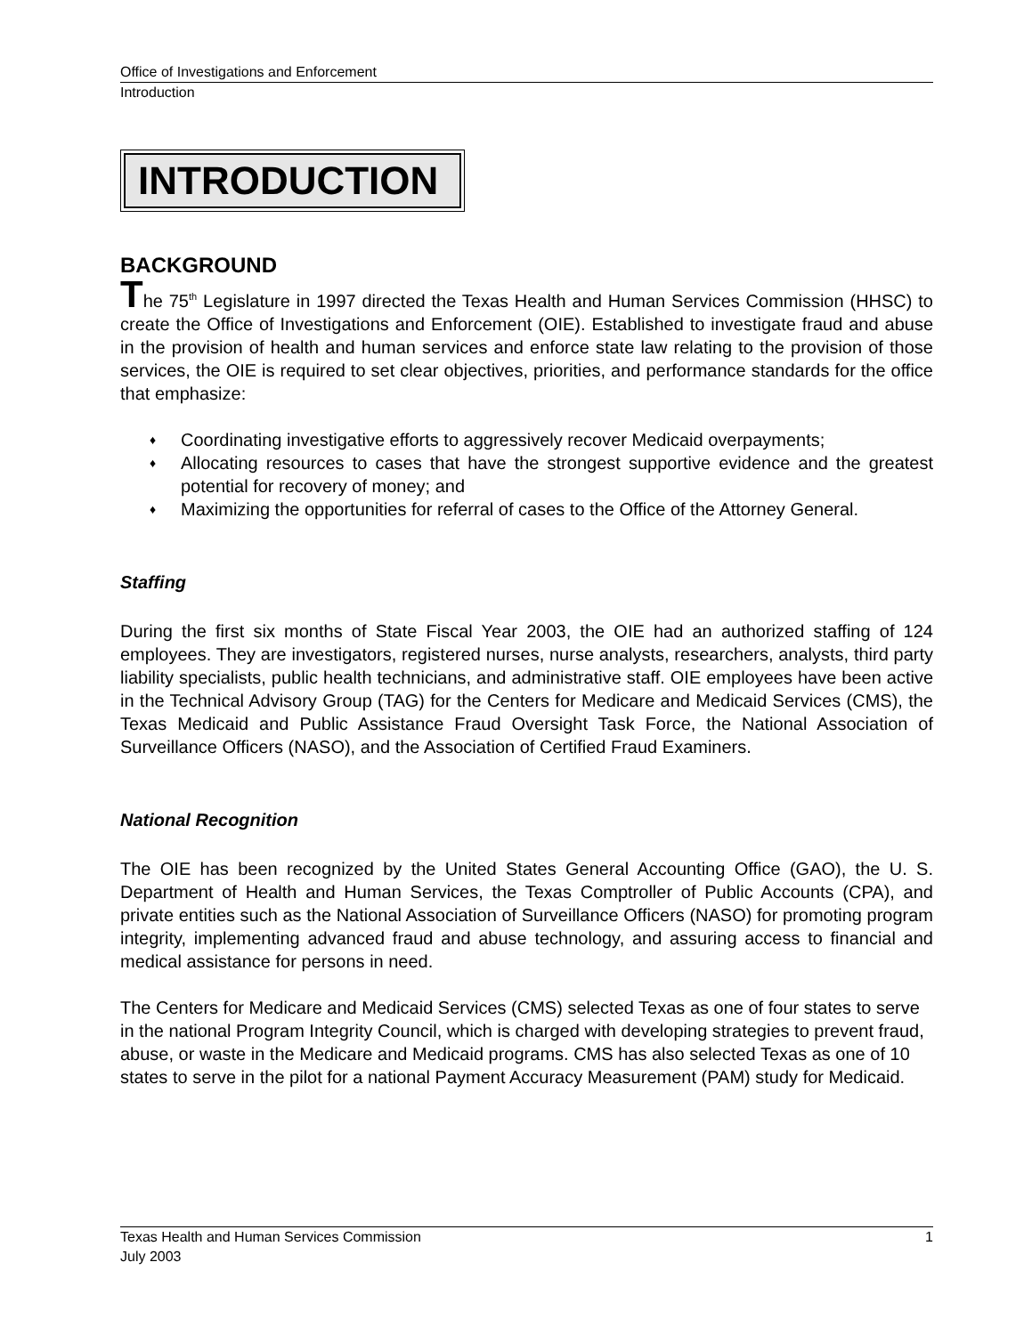Office of Investigations and Enforcement
Introduction
INTRODUCTION
BACKGROUND
The 75<sup>th</sup> Legislature in 1997 directed the Texas Health and Human Services Commission (HHSC) to create the Office of Investigations and Enforcement (OIE). Established to investigate fraud and abuse in the provision of health and human services and enforce state law relating to the provision of those services, the OIE is required to set clear objectives, priorities, and performance standards for the office that emphasize:
♦ Coordinating investigative efforts to aggressively recover Medicaid overpayments;
♦ Allocating resources to cases that have the strongest supportive evidence and the greatest potential for recovery of money; and
♦ Maximizing the opportunities for referral of cases to the Office of the Attorney General.
Staffing
During the first six months of State Fiscal Year 2003, the OIE had an authorized staffing of 124 employees. They are investigators, registered nurses, nurse analysts, researchers, analysts, third party liability specialists, public health technicians, and administrative staff. OIE employees have been active in the Technical Advisory Group (TAG) for the Centers for Medicare and Medicaid Services (CMS), the Texas Medicaid and Public Assistance Fraud Oversight Task Force, the National Association of Surveillance Officers (NASO), and the Association of Certified Fraud Examiners.
National Recognition
The OIE has been recognized by the United States General Accounting Office (GAO), the U. S. Department of Health and Human Services, the Texas Comptroller of Public Accounts (CPA), and private entities such as the National Association of Surveillance Officers (NASO) for promoting program integrity, implementing advanced fraud and abuse technology, and assuring access to financial and medical assistance for persons in need.
The Centers for Medicare and Medicaid Services (CMS) selected Texas as one of four states to serve in the national Program Integrity Council, which is charged with developing strategies to prevent fraud, abuse, or waste in the Medicare and Medicaid programs. CMS has also selected Texas as one of 10 states to serve in the pilot for a national Payment Accuracy Measurement (PAM) study for Medicaid.
Texas Health and Human Services Commission 1
July 2003